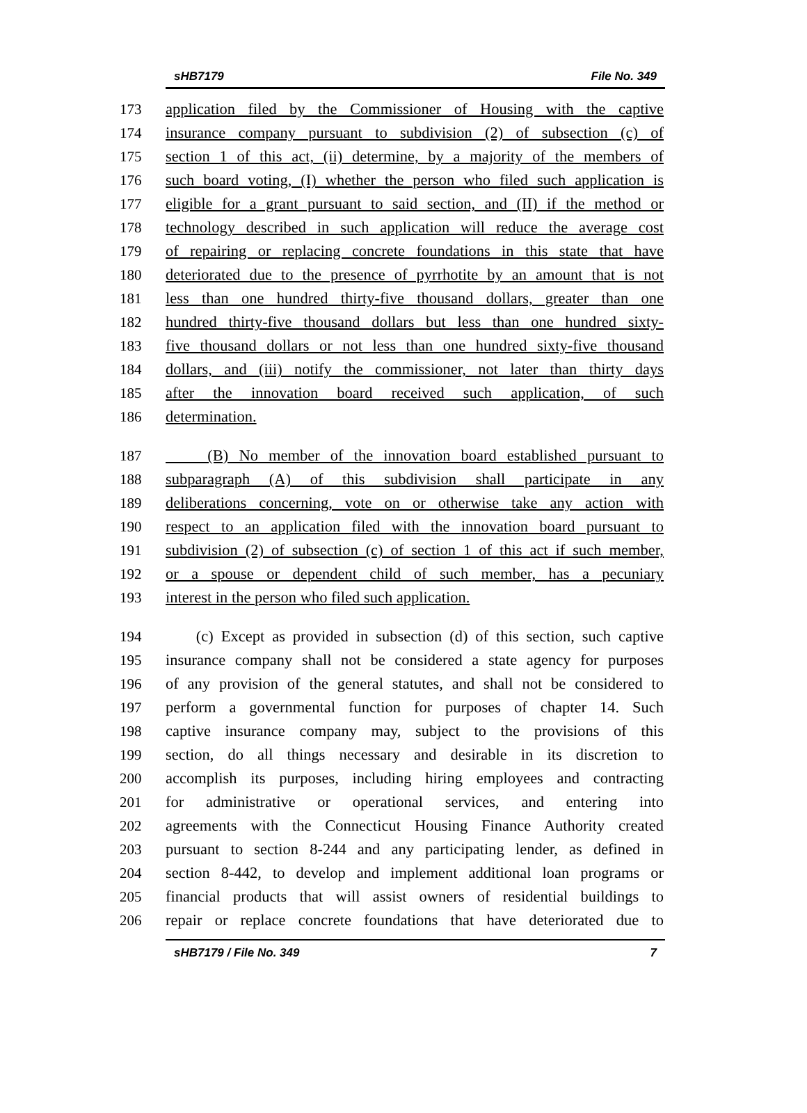sHB7179 File No. 349
173 application filed by the Commissioner of Housing with the captive
174 insurance company pursuant to subdivision (2) of subsection (c) of
175 section 1 of this act, (ii) determine, by a majority of the members of
176 such board voting, (I) whether the person who filed such application is
177 eligible for a grant pursuant to said section, and (II) if the method or
178 technology described in such application will reduce the average cost
179 of repairing or replacing concrete foundations in this state that have
180 deteriorated due to the presence of pyrrhotite by an amount that is not
181 less than one hundred thirty-five thousand dollars, greater than one
182 hundred thirty-five thousand dollars but less than one hundred sixty-
183 five thousand dollars or not less than one hundred sixty-five thousand
184 dollars, and (iii) notify the commissioner, not later than thirty days
185 after the innovation board received such application, of such
186 determination.
187 (B) No member of the innovation board established pursuant to
188 subparagraph (A) of this subdivision shall participate in any
189 deliberations concerning, vote on or otherwise take any action with
190 respect to an application filed with the innovation board pursuant to
191 subdivision (2) of subsection (c) of section 1 of this act if such member,
192 or a spouse or dependent child of such member, has a pecuniary
193 interest in the person who filed such application.
194 (c) Except as provided in subsection (d) of this section, such captive
195 insurance company shall not be considered a state agency for purposes
196 of any provision of the general statutes, and shall not be considered to
197 perform a governmental function for purposes of chapter 14. Such
198 captive insurance company may, subject to the provisions of this
199 section, do all things necessary and desirable in its discretion to
200 accomplish its purposes, including hiring employees and contracting
201 for administrative or operational services, and entering into
202 agreements with the Connecticut Housing Finance Authority created
203 pursuant to section 8-244 and any participating lender, as defined in
204 section 8-442, to develop and implement additional loan programs or
205 financial products that will assist owners of residential buildings to
206 repair or replace concrete foundations that have deteriorated due to
sHB7179 / File No. 349 7